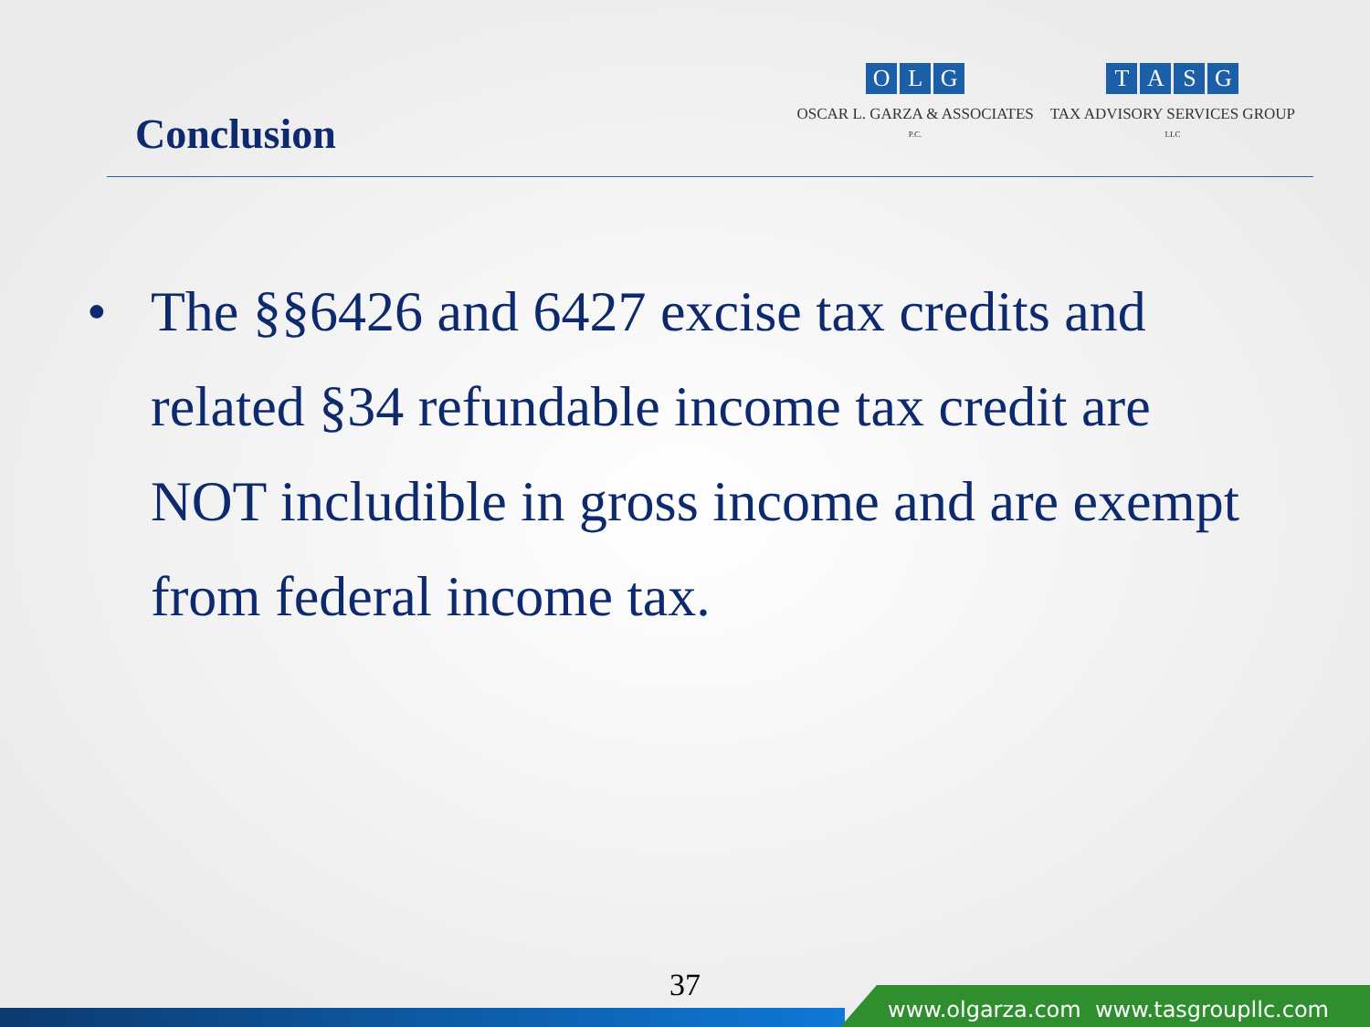Conclusion
OLG
OSCAR L. GARZA & ASSOCIATES
P.C.
TASG
TAX ADVISORY SERVICES GROUP
LLC
• The §§6426 and 6427 excise tax credits and related §34 refundable income tax credit are NOT includible in gross income and are exempt from federal income tax.
37
www.olgarza.com www.tasgroupllc.com